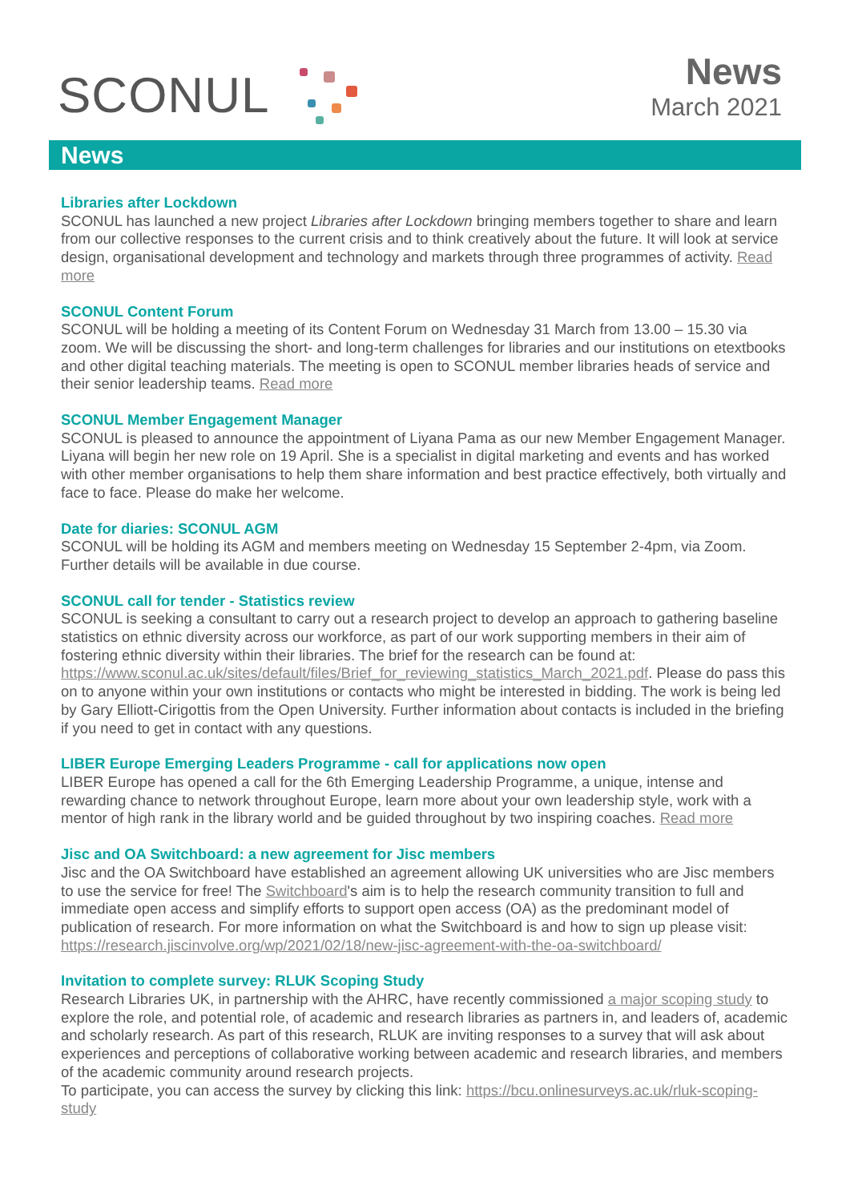SCONUL
News
March 2021
News
Libraries after Lockdown
SCONUL has launched a new project Libraries after Lockdown bringing members together to share and learn from our collective responses to the current crisis and to think creatively about the future. It will look at service design, organisational development and technology and markets through three programmes of activity. Read more
SCONUL Content Forum
SCONUL will be holding a meeting of its Content Forum on Wednesday 31 March from 13.00 – 15.30 via zoom. We will be discussing the short- and long-term challenges for libraries and our institutions on etextbooks and other digital teaching materials. The meeting is open to SCONUL member libraries heads of service and their senior leadership teams. Read more
SCONUL Member Engagement Manager
SCONUL is pleased to announce the appointment of Liyana Pama as our new Member Engagement Manager. Liyana will begin her new role on 19 April. She is a specialist in digital marketing and events and has worked with other member organisations to help them share information and best practice effectively, both virtually and face to face. Please do make her welcome.
Date for diaries: SCONUL AGM
SCONUL will be holding its AGM and members meeting on Wednesday 15 September 2-4pm, via Zoom. Further details will be available in due course.
SCONUL call for tender - Statistics review
SCONUL is seeking a consultant to carry out a research project to develop an approach to gathering baseline statistics on ethnic diversity across our workforce, as part of our work supporting members in their aim of fostering ethnic diversity within their libraries. The brief for the research can be found at: https://www.sconul.ac.uk/sites/default/files/Brief_for_reviewing_statistics_March_2021.pdf. Please do pass this on to anyone within your own institutions or contacts who might be interested in bidding. The work is being led by Gary Elliott-Cirigottis from the Open University. Further information about contacts is included in the briefing if you need to get in contact with any questions.
LIBER Europe Emerging Leaders Programme - call for applications now open
LIBER Europe has opened a call for the 6th Emerging Leadership Programme, a unique, intense and rewarding chance to network throughout Europe, learn more about your own leadership style, work with a mentor of high rank in the library world and be guided throughout by two inspiring coaches. Read more
Jisc and OA Switchboard: a new agreement for Jisc members
Jisc and the OA Switchboard have established an agreement allowing UK universities who are Jisc members to use the service for free! The Switchboard's aim is to help the research community transition to full and immediate open access and simplify efforts to support open access (OA) as the predominant model of publication of research. For more information on what the Switchboard is and how to sign up please visit: https://research.jiscinvolve.org/wp/2021/02/18/new-jisc-agreement-with-the-oa-switchboard/
Invitation to complete survey: RLUK Scoping Study
Research Libraries UK, in partnership with the AHRC, have recently commissioned a major scoping study to explore the role, and potential role, of academic and research libraries as partners in, and leaders of, academic and scholarly research. As part of this research, RLUK are inviting responses to a survey that will ask about experiences and perceptions of collaborative working between academic and research libraries, and members of the academic community around research projects.
To participate, you can access the survey by clicking this link: https://bcu.onlinesurveys.ac.uk/rluk-scoping-study